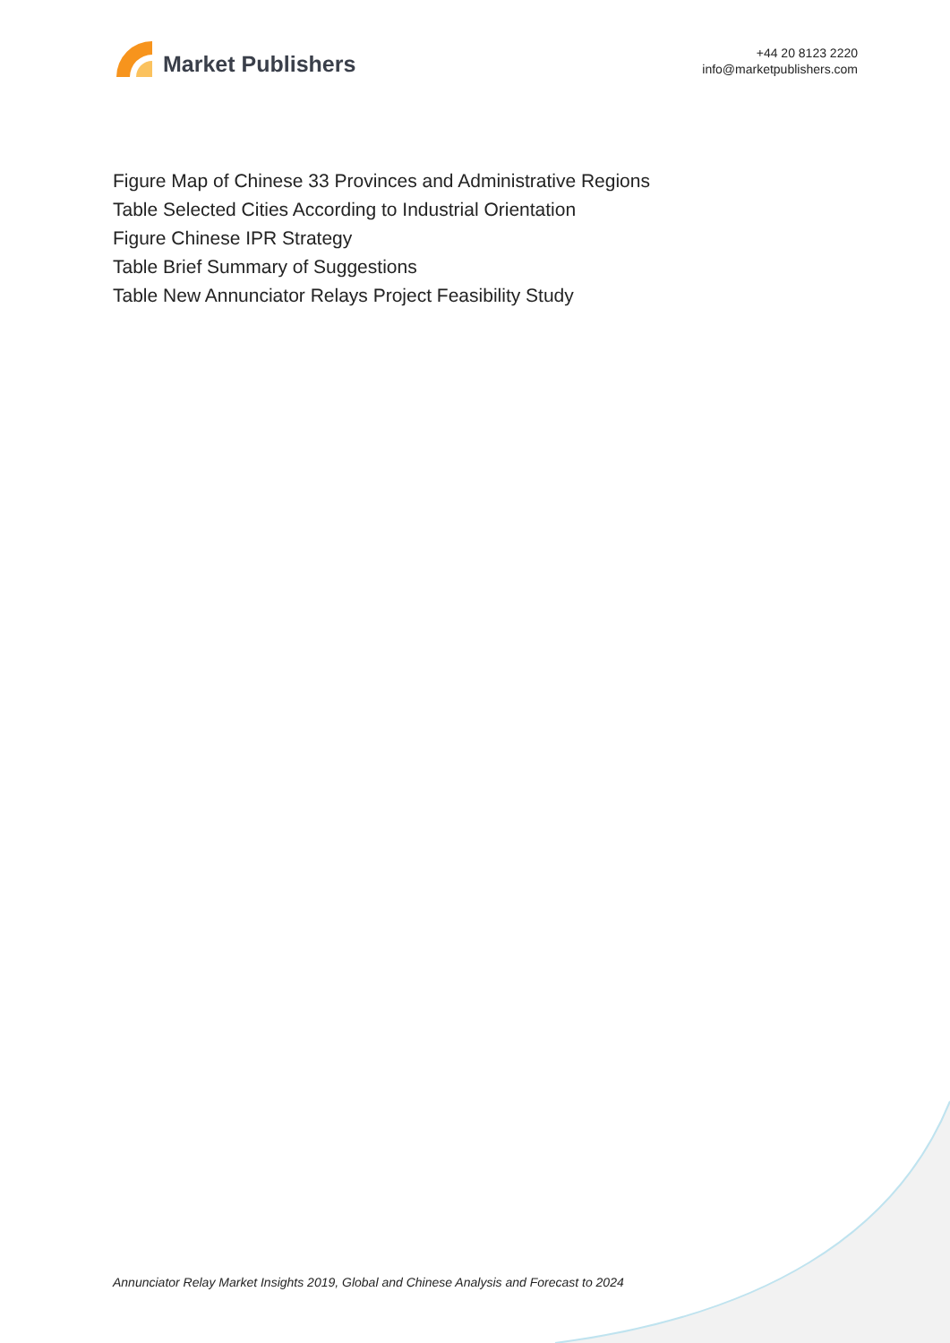Market Publishers
+44 20 8123 2220
info@marketpublishers.com
Figure Map of Chinese 33 Provinces and Administrative Regions
Table Selected Cities According to Industrial Orientation
Figure Chinese IPR Strategy
Table Brief Summary of Suggestions
Table New Annunciator Relays Project Feasibility Study
Annunciator Relay Market Insights 2019, Global and Chinese Analysis and Forecast to 2024